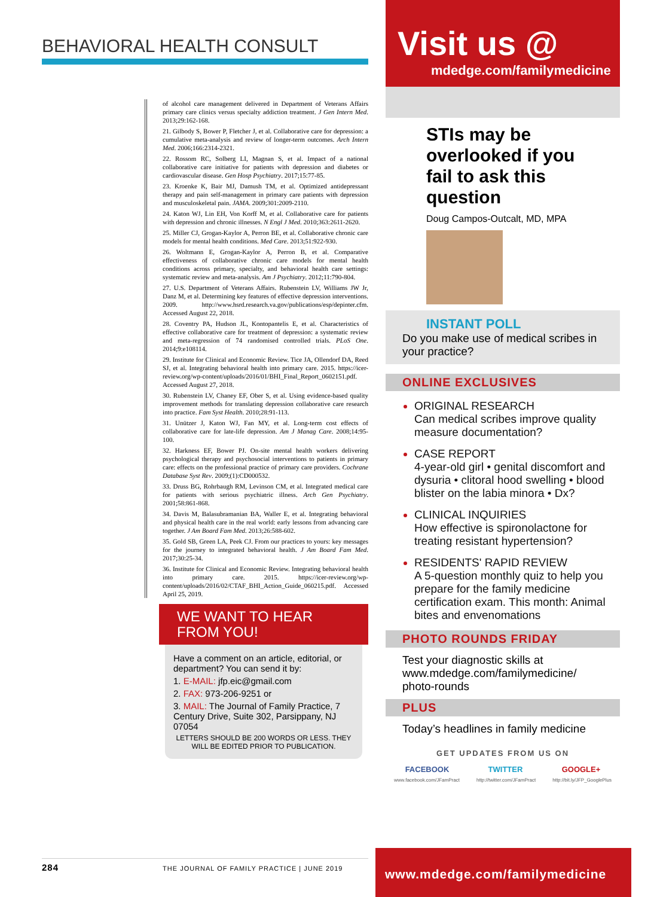BEHAVIORAL HEALTH CONSULT
of alcohol care management delivered in Department of Veterans Affairs primary care clinics versus specialty addiction treatment. J Gen Intern Med. 2013;29:162-168.
21. Gilbody S, Bower P, Fletcher J, et al. Collaborative care for depression: a cumulative meta-analysis and review of longer-term outcomes. Arch Intern Med. 2006;166:2314-2321.
22. Rossom RC, Solberg LI, Magnan S, et al. Impact of a national collaborative care initiative for patients with depression and diabetes or cardiovascular disease. Gen Hosp Psychiatry. 2017;15:77-85.
23. Kroenke K, Bair MJ, Damush TM, et al. Optimized antidepressant therapy and pain self-management in primary care patients with depression and musculoskeletal pain. JAMA. 2009;301:2009-2110.
24. Katon WJ, Lin EH, Von Korff M, et al. Collaborative care for patients with depression and chronic illnesses. N Engl J Med. 2010;363:2611-2620.
25. Miller CJ, Grogan-Kaylor A, Perron BE, et al. Collaborative chronic care models for mental health conditions. Med Care. 2013;51:922-930.
26. Woltmann E, Grogan-Kaylor A, Perron B, et al. Comparative effectiveness of collaborative chronic care models for mental health conditions across primary, specialty, and behavioral health care settings: systematic review and meta-analysis. Am J Psychiatry. 2012;11:790-804.
27. U.S. Department of Veterans Affairs. Rubenstein LV, Williams JW Jr, Danz M, et al. Determining key features of effective depression interventions. 2009. http://www.hsrd.research.va.gov/publications/esp/depinter.cfm. Accessed August 22, 2018.
28. Coventry PA, Hudson JL, Kontopantelis E, et al. Characteristics of effective collaborative care for treatment of depression: a systematic review and meta-regression of 74 randomised controlled trials. PLoS One. 2014;9:e108114.
29. Institute for Clinical and Economic Review. Tice JA, Ollendorf DA, Reed SJ, et al. Integrating behavioral health into primary care. 2015. https://icer-review.org/wp-content/uploads/2016/01/BHI_Final_Report_0602151.pdf. Accessed August 27, 2018.
30. Rubenstein LV, Chaney EF, Ober S, et al. Using evidence-based quality improvement methods for translating depression collaborative care research into practice. Fam Syst Health. 2010;28:91-113.
31. Unützer J, Katon WJ, Fan MY, et al. Long-term cost effects of collaborative care for late-life depression. Am J Manag Care. 2008;14:95-100.
32. Harkness EF, Bower PJ. On-site mental health workers delivering psychological therapy and psychosocial interventions to patients in primary care: effects on the professional practice of primary care providers. Cochrane Database Syst Rev. 2009;(1):CD000532.
33. Druss BG, Rohrbaugh RM, Levinson CM, et al. Integrated medical care for patients with serious psychiatric illness. Arch Gen Psychiatry. 2001;58:861-868.
34. Davis M, Balasubramanian BA, Waller E, et al. Integrating behavioral and physical health care in the real world: early lessons from advancing care together. J Am Board Fam Med. 2013;26:588-602.
35. Gold SB, Green LA, Peek CJ. From our practices to yours: key messages for the journey to integrated behavioral health. J Am Board Fam Med. 2017;30:25-34.
36. Institute for Clinical and Economic Review. Integrating behavioral health into primary care. 2015. https://icer-review.org/wp-content/uploads/2016/02/CTAF_BHI_Action_Guide_060215.pdf. Accessed April 25, 2019.
WE WANT TO HEAR
FROM YOU!
Have a comment on an article, editorial, or department? You can send it by:
1. E-MAIL: jfp.eic@gmail.com
2. FAX: 973-206-9251 or
3. MAIL: The Journal of Family Practice, 7 Century Drive, Suite 302, Parsippany, NJ 07054
LETTERS SHOULD BE 200 WORDS OR LESS. THEY WILL BE EDITED PRIOR TO PUBLICATION.
284 THE JOURNAL OF FAMILY PRACTICE | JUNE 2019
Visit us @
mdedge.com/familymedicine
STIs may be overlooked if you fail to ask this question
Doug Campos-Outcalt, MD, MPA
INSTANT POLL
Do you make use of medical scribes in your practice?
ONLINE EXCLUSIVES
ORIGINAL RESEARCH
Can medical scribes improve quality measure documentation?
CASE REPORT
4-year-old girl • genital discomfort and dysuria • clitoral hood swelling • blood blister on the labia minora • Dx?
CLINICAL INQUIRIES
How effective is spironolactone for treating resistant hypertension?
RESIDENTS' RAPID REVIEW
A 5-question monthly quiz to help you prepare for the family medicine certification exam. This month: Animal bites and envenomations
PHOTO ROUNDS FRIDAY
Test your diagnostic skills at www.mdedge.com/familymedicine/ photo-rounds
PLUS
Today’s headlines in family medicine
GET UPDATES FROM US ON
FACEBOOK TWITTER GOOGLE+
www.facebook.com/JFamPract http://twitter.com/JFamPract http://bit.ly/JFP_GooglePlus
www.mdedge.com/familymedicine